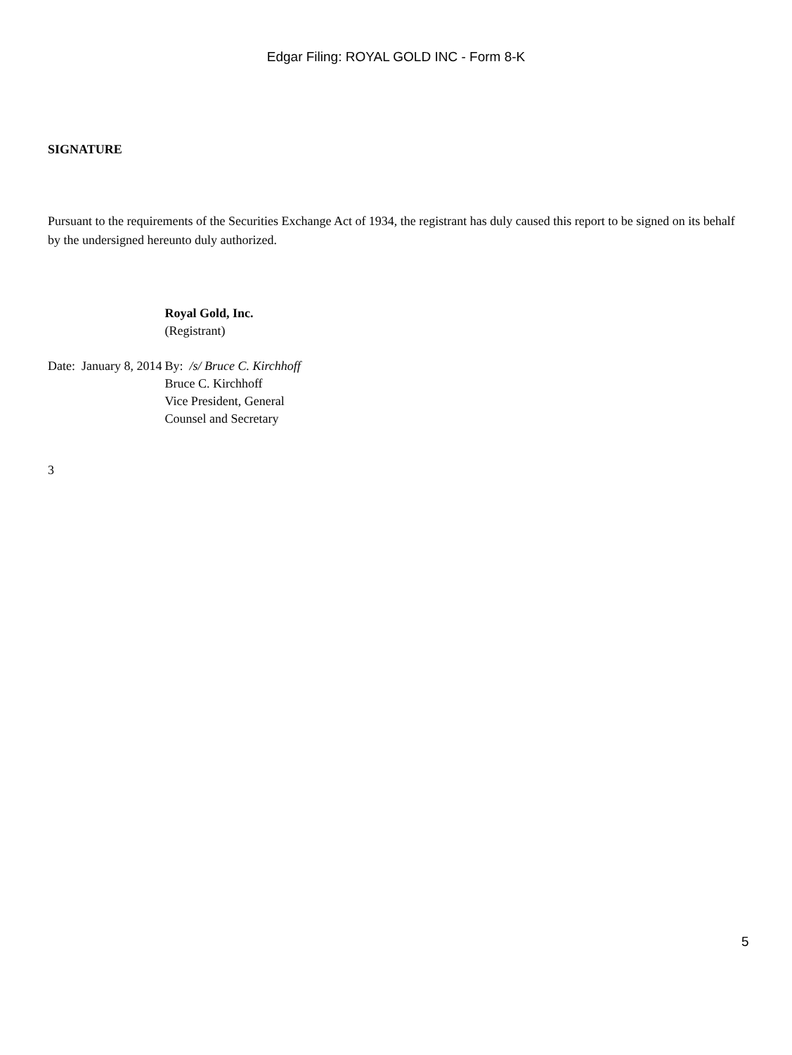Edgar Filing: ROYAL GOLD INC - Form 8-K
SIGNATURE
Pursuant to the requirements of the Securities Exchange Act of 1934, the registrant has duly caused this report to be signed on its behalf by the undersigned hereunto duly authorized.
| | Royal Gold, Inc. (Registrant) |
| Date: January 8, 2014 | By: /s/ Bruce C. Kirchhoff Bruce C. Kirchhoff Vice President, General Counsel and Secretary |
3
5